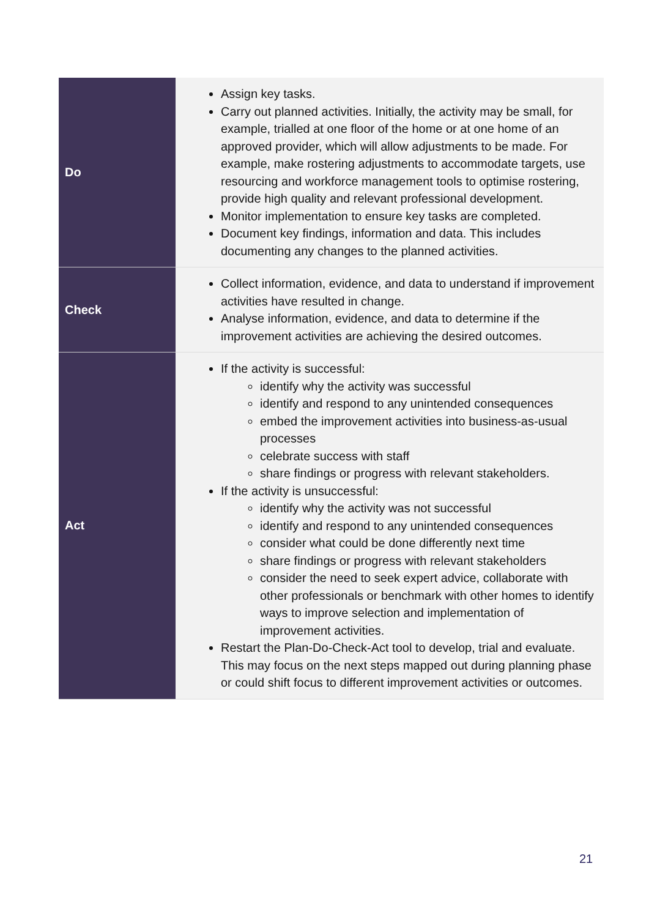| Do | Assign key tasks. Carry out planned activities. Initially, the activity may be small, for example, trialled at one floor of the home or at one home of an approved provider, which will allow adjustments to be made. For example, make rostering adjustments to accommodate targets, use resourcing and workforce management tools to optimise rostering, provide high quality and relevant professional development. Monitor implementation to ensure key tasks are completed. Document key findings, information and data. This includes documenting any changes to the planned activities. |
| Check | Collect information, evidence, and data to understand if improvement activities have resulted in change. Analyse information, evidence, and data to determine if the improvement activities are achieving the desired outcomes. |
| Act | If the activity is successful: identify why the activity was successful identify and respond to any unintended consequences embed the improvement activities into business-as-usual processes celebrate success with staff share findings or progress with relevant stakeholders. If the activity is unsuccessful: identify why the activity was not successful identify and respond to any unintended consequences consider what could be done differently next time share findings or progress with relevant stakeholders consider the need to seek expert advice, collaborate with other professionals or benchmark with other homes to identify ways to improve selection and implementation of improvement activities. Restart the Plan-Do-Check-Act tool to develop, trial and evaluate. This may focus on the next steps mapped out during planning phase or could shift focus to different improvement activities or outcomes. |
21